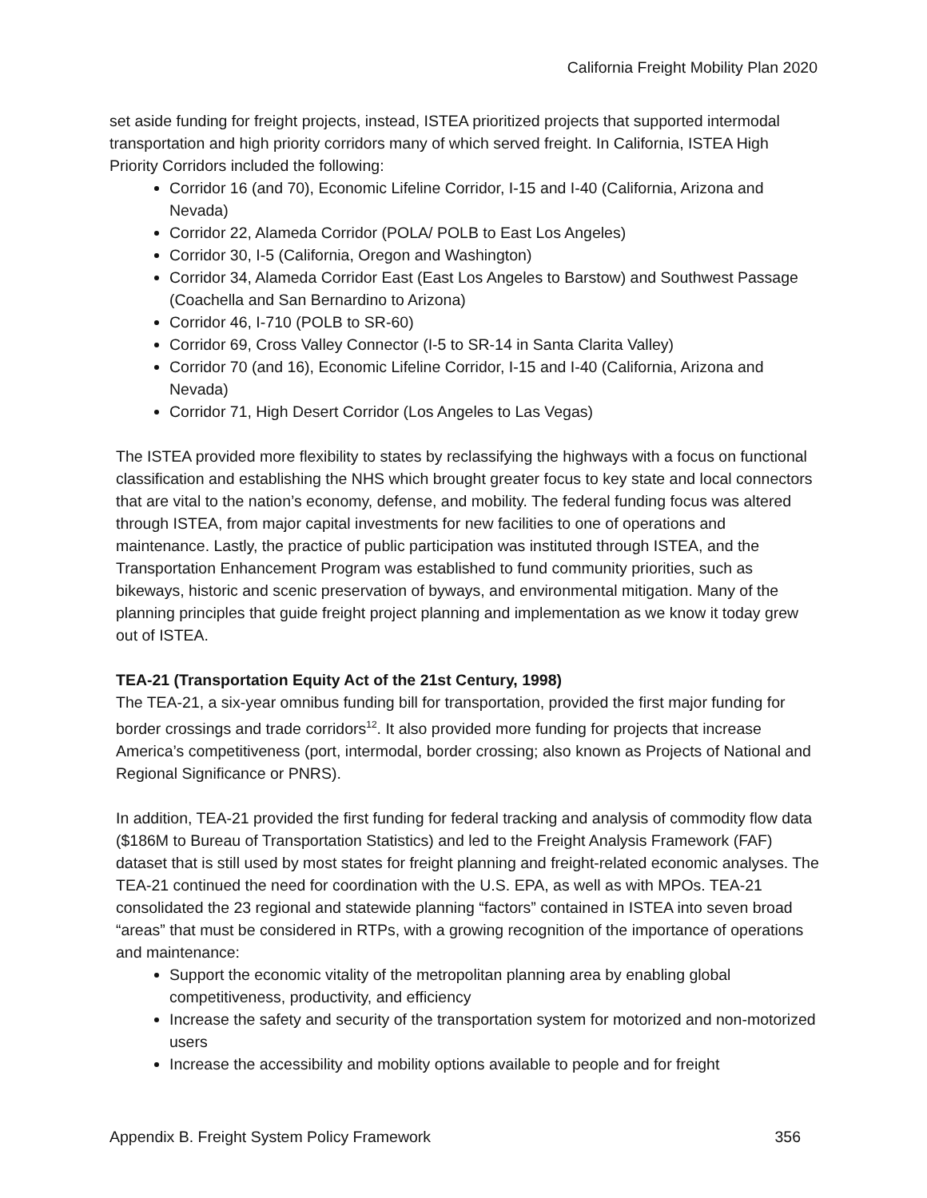California Freight Mobility Plan 2020
set aside funding for freight projects, instead, ISTEA prioritized projects that supported intermodal transportation and high priority corridors many of which served freight. In California, ISTEA High Priority Corridors included the following:
Corridor 16 (and 70), Economic Lifeline Corridor, I-15 and I-40 (California, Arizona and Nevada)
Corridor 22, Alameda Corridor (POLA/ POLB to East Los Angeles)
Corridor 30, I-5 (California, Oregon and Washington)
Corridor 34, Alameda Corridor East (East Los Angeles to Barstow) and Southwest Passage (Coachella and San Bernardino to Arizona)
Corridor 46, I-710 (POLB to SR-60)
Corridor 69, Cross Valley Connector (I-5 to SR-14 in Santa Clarita Valley)
Corridor 70 (and 16), Economic Lifeline Corridor, I-15 and I-40 (California, Arizona and Nevada)
Corridor 71, High Desert Corridor (Los Angeles to Las Vegas)
The ISTEA provided more flexibility to states by reclassifying the highways with a focus on functional classification and establishing the NHS which brought greater focus to key state and local connectors that are vital to the nation’s economy, defense, and mobility. The federal funding focus was altered through ISTEA, from major capital investments for new facilities to one of operations and maintenance. Lastly, the practice of public participation was instituted through ISTEA, and the Transportation Enhancement Program was established to fund community priorities, such as bikeways, historic and scenic preservation of byways, and environmental mitigation. Many of the planning principles that guide freight project planning and implementation as we know it today grew out of ISTEA.
TEA-21 (Transportation Equity Act of the 21st Century, 1998)
The TEA-21, a six-year omnibus funding bill for transportation, provided the first major funding for border crossings and trade corridors<sup>12</sup>. It also provided more funding for projects that increase America’s competitiveness (port, intermodal, border crossing; also known as Projects of National and Regional Significance or PNRS).
In addition, TEA-21 provided the first funding for federal tracking and analysis of commodity flow data ($186M to Bureau of Transportation Statistics) and led to the Freight Analysis Framework (FAF) dataset that is still used by most states for freight planning and freight-related economic analyses. The TEA-21 continued the need for coordination with the U.S. EPA, as well as with MPOs. TEA-21 consolidated the 23 regional and statewide planning “factors” contained in ISTEA into seven broad “areas” that must be considered in RTPs, with a growing recognition of the importance of operations and maintenance:
Support the economic vitality of the metropolitan planning area by enabling global competitiveness, productivity, and efficiency
Increase the safety and security of the transportation system for motorized and non-motorized users
Increase the accessibility and mobility options available to people and for freight
Appendix B. Freight System Policy Framework 356